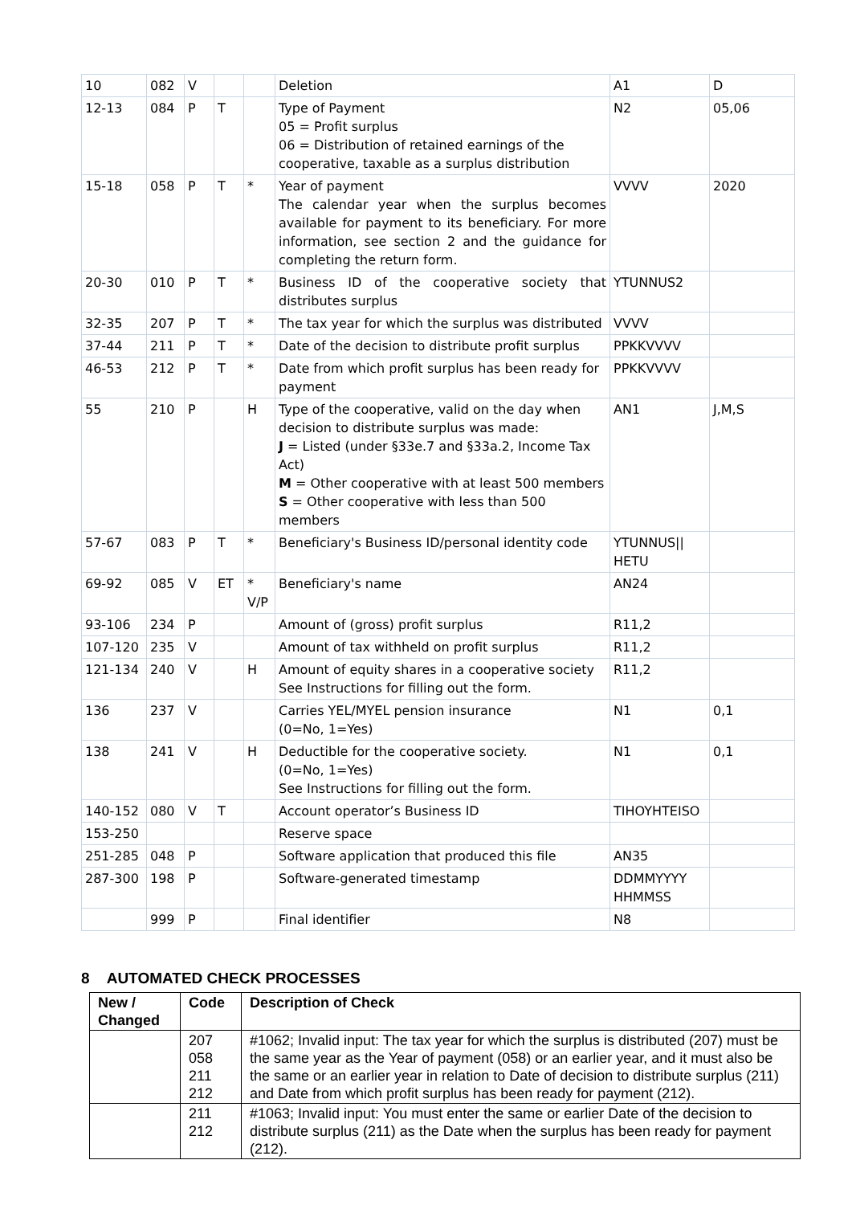| 10 | 082 | V | | | Deletion | A1 | D |
| 12-13 | 084 | P | T | | Type of Payment 05 = Profit surplus 06 = Distribution of retained earnings of the cooperative, taxable as a surplus distribution | N2 | 05,06 |
| 15-18 | 058 | P | T | * | Year of payment The calendar year when the surplus becomes available for payment to its beneficiary. For more information, see section 2 and the guidance for completing the return form. | VVVV | 2020 |
| 20-30 | 010 | P | T | * | Business ID of the cooperative society that distributes surplus | YTUNNUS2 | |
| 32-35 | 207 | P | T | * | The tax year for which the surplus was distributed | VVVV | |
| 37-44 | 211 | P | T | * | Date of the decision to distribute profit surplus | PPKKVVVV | |
| 46-53 | 212 | P | T | * | Date from which profit surplus has been ready for payment | PPKKVVVV | |
| 55 | 210 | P | | H | Type of the cooperative, valid on the day when decision to distribute surplus was made: J = Listed (under §33e.7 and §33a.2, Income Tax Act) M = Other cooperative with at least 500 members S = Other cooperative with less than 500 members | AN1 | J,M,S |
| 57-67 | 083 | P | T | * | Beneficiary's Business ID/personal identity code | YTUNNUS// HETU | |
| 69-92 | 085 | V | ET | * V/P | Beneficiary's name | AN24 | |
| 93-106 | 234 | P | | | Amount of (gross) profit surplus | R11,2 | |
| 107-120 | 235 | V | | | Amount of tax withheld on profit surplus | R11,2 | |
| 121-134 | 240 | V | | H | Amount of equity shares in a cooperative society See Instructions for filling out the form. | R11,2 | |
| 136 | 237 | V | | | Carries YEL/MYEL pension insurance (0=No, 1=Yes) | N1 | 0,1 |
| 138 | 241 | V | | H | Deductible for the cooperative society. (0=No, 1=Yes) See Instructions for filling out the form. | N1 | 0,1 |
| 140-152 | 080 | V | T | | Account operator’s Business ID | TIHOYHTEISO | |
| 153-250 | | | | | Reserve space | | |
| 251-285 | 048 | P | | | Software application that produced this file | AN35 | |
| 287-300 | 198 | P | | | Software-generated timestamp | DDMMYYYY HHMMSS | |
| | 999 | P | | | Final identifier | N8 | |
8 AUTOMATED CHECK PROCESSES
| New / Changed | Code | Description of Check |
| --- | --- | --- |
| | 207 058 211 212 | #1062; Invalid input: The tax year for which the surplus is distributed (207) must be the same year as the Year of payment (058) or an earlier year, and it must also be the same or an earlier year in relation to Date of decision to distribute surplus (211) and Date from which profit surplus has been ready for payment (212). |
| | 211 212 | #1063; Invalid input: You must enter the same or earlier Date of the decision to distribute surplus (211) as the Date when the surplus has been ready for payment (212). |